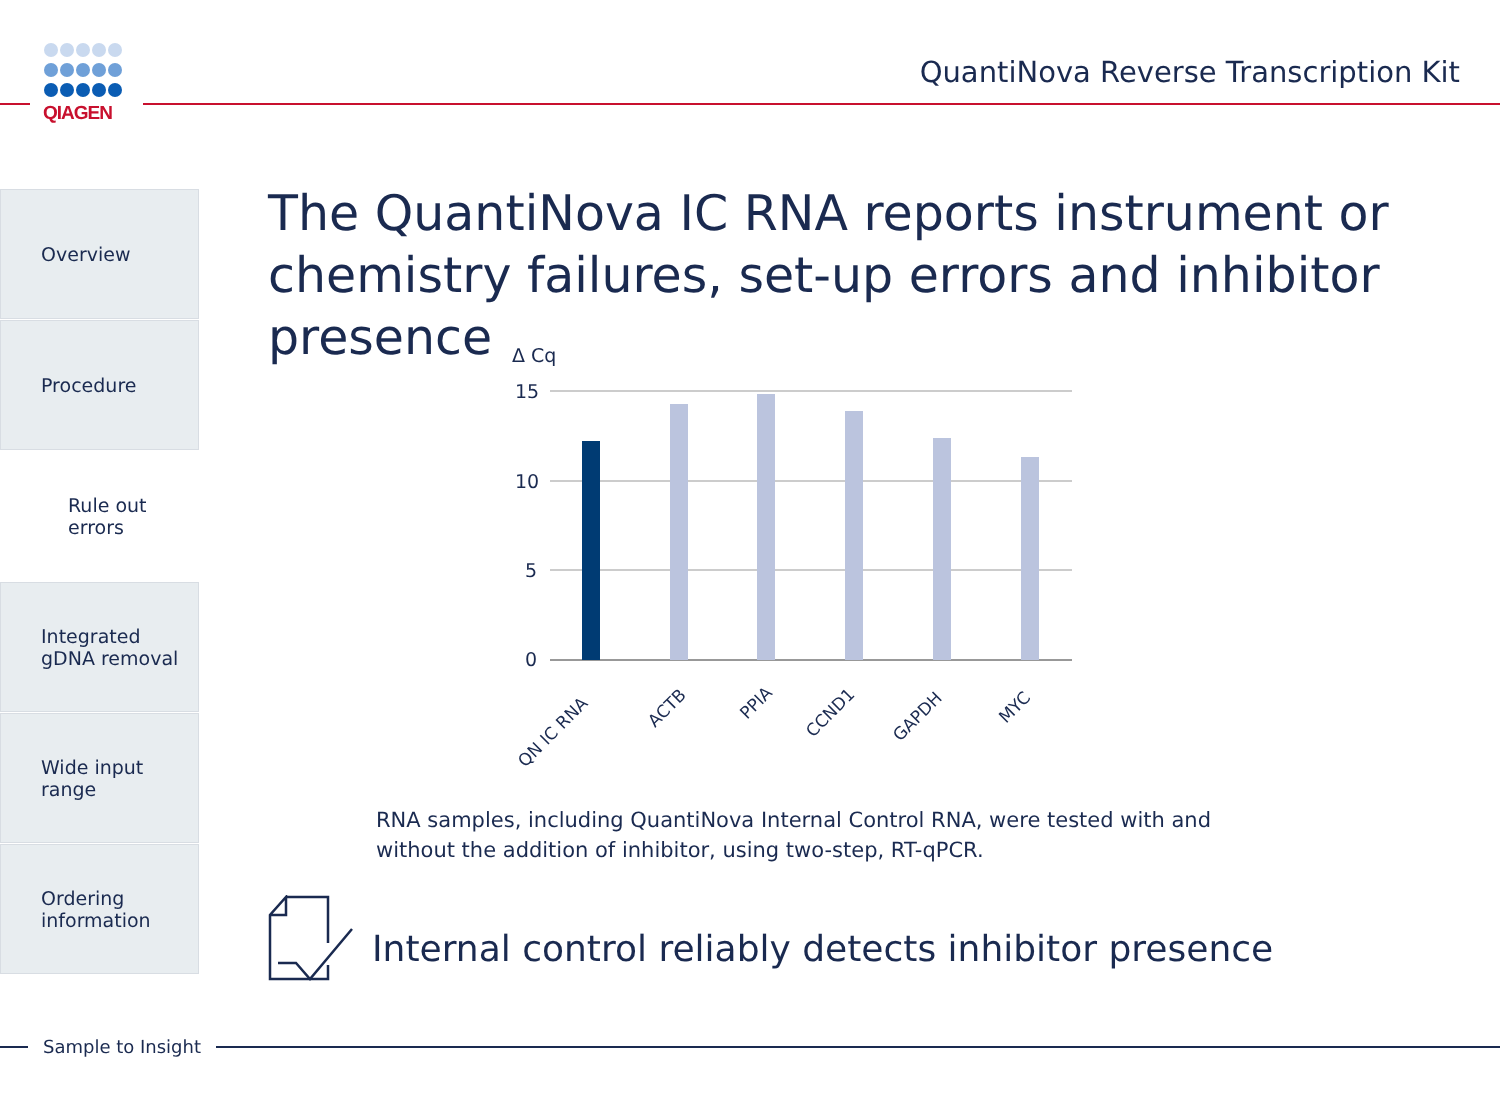QIAGEN
QuantiNova Reverse Transcription Kit
Overview
Procedure
Rule out
errors
Integrated
gDNA removal
Wide input
range
Ordering
information
The QuantiNova IC RNA reports instrument or chemistry failures, set-up errors and inhibitor presence
Δ Cq
15
10
5
0
QN IC RNA
ACTB
PPIA
CCND1
GAPDH
MYC
RNA samples, including QuantiNova Internal Control RNA, were tested with and without the addition of inhibitor, using two-step, RT-qPCR.
Internal control reliably detects inhibitor presence
Sample to Insight